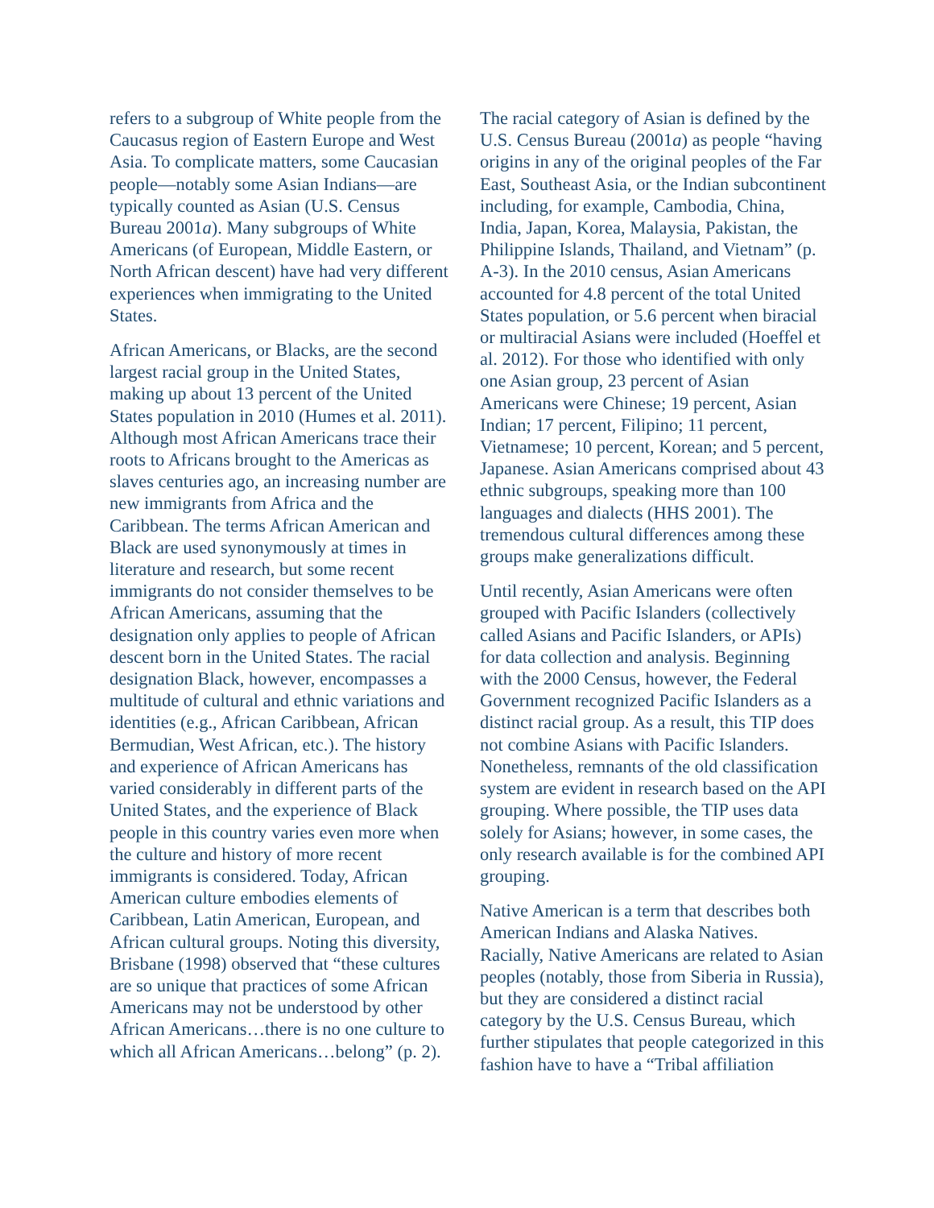refers to a subgroup of White people from the Caucasus region of Eastern Europe and West Asia. To complicate matters, some Caucasian people—notably some Asian Indians—are typically counted as Asian (U.S. Census Bureau 2001a). Many subgroups of White Americans (of European, Middle Eastern, or North African descent) have had very different experiences when immigrating to the United States.
African Americans, or Blacks, are the second largest racial group in the United States, making up about 13 percent of the United States population in 2010 (Humes et al. 2011). Although most African Americans trace their roots to Africans brought to the Americas as slaves centuries ago, an increasing number are new immigrants from Africa and the Caribbean. The terms African American and Black are used synonymously at times in literature and research, but some recent immigrants do not consider themselves to be African Americans, assuming that the designation only applies to people of African descent born in the United States. The racial designation Black, however, encompasses a multitude of cultural and ethnic variations and identities (e.g., African Caribbean, African Bermudian, West African, etc.). The history and experience of African Americans has varied considerably in different parts of the United States, and the experience of Black people in this country varies even more when the culture and history of more recent immigrants is considered. Today, African American culture embodies elements of Caribbean, Latin American, European, and African cultural groups. Noting this diversity, Brisbane (1998) observed that “these cultures are so unique that practices of some African Americans may not be understood by other African Americans…there is no one culture to which all African Americans…belong” (p. 2).
The racial category of Asian is defined by the U.S. Census Bureau (2001a) as people “having origins in any of the original peoples of the Far East, Southeast Asia, or the Indian subcontinent including, for example, Cambodia, China, India, Japan, Korea, Malaysia, Pakistan, the Philippine Islands, Thailand, and Vietnam” (p. A-3). In the 2010 census, Asian Americans accounted for 4.8 percent of the total United States population, or 5.6 percent when biracial or multiracial Asians were included (Hoeffel et al. 2012). For those who identified with only one Asian group, 23 percent of Asian Americans were Chinese; 19 percent, Asian Indian; 17 percent, Filipino; 11 percent, Vietnamese; 10 percent, Korean; and 5 percent, Japanese. Asian Americans comprised about 43 ethnic subgroups, speaking more than 100 languages and dialects (HHS 2001). The tremendous cultural differences among these groups make generalizations difficult.
Until recently, Asian Americans were often grouped with Pacific Islanders (collectively called Asians and Pacific Islanders, or APIs) for data collection and analysis. Beginning with the 2000 Census, however, the Federal Government recognized Pacific Islanders as a distinct racial group. As a result, this TIP does not combine Asians with Pacific Islanders. Nonetheless, remnants of the old classification system are evident in research based on the API grouping. Where possible, the TIP uses data solely for Asians; however, in some cases, the only research available is for the combined API grouping.
Native American is a term that describes both American Indians and Alaska Natives. Racially, Native Americans are related to Asian peoples (notably, those from Siberia in Russia), but they are considered a distinct racial category by the U.S. Census Bureau, which further stipulates that people categorized in this fashion have to have a “Tribal affiliation